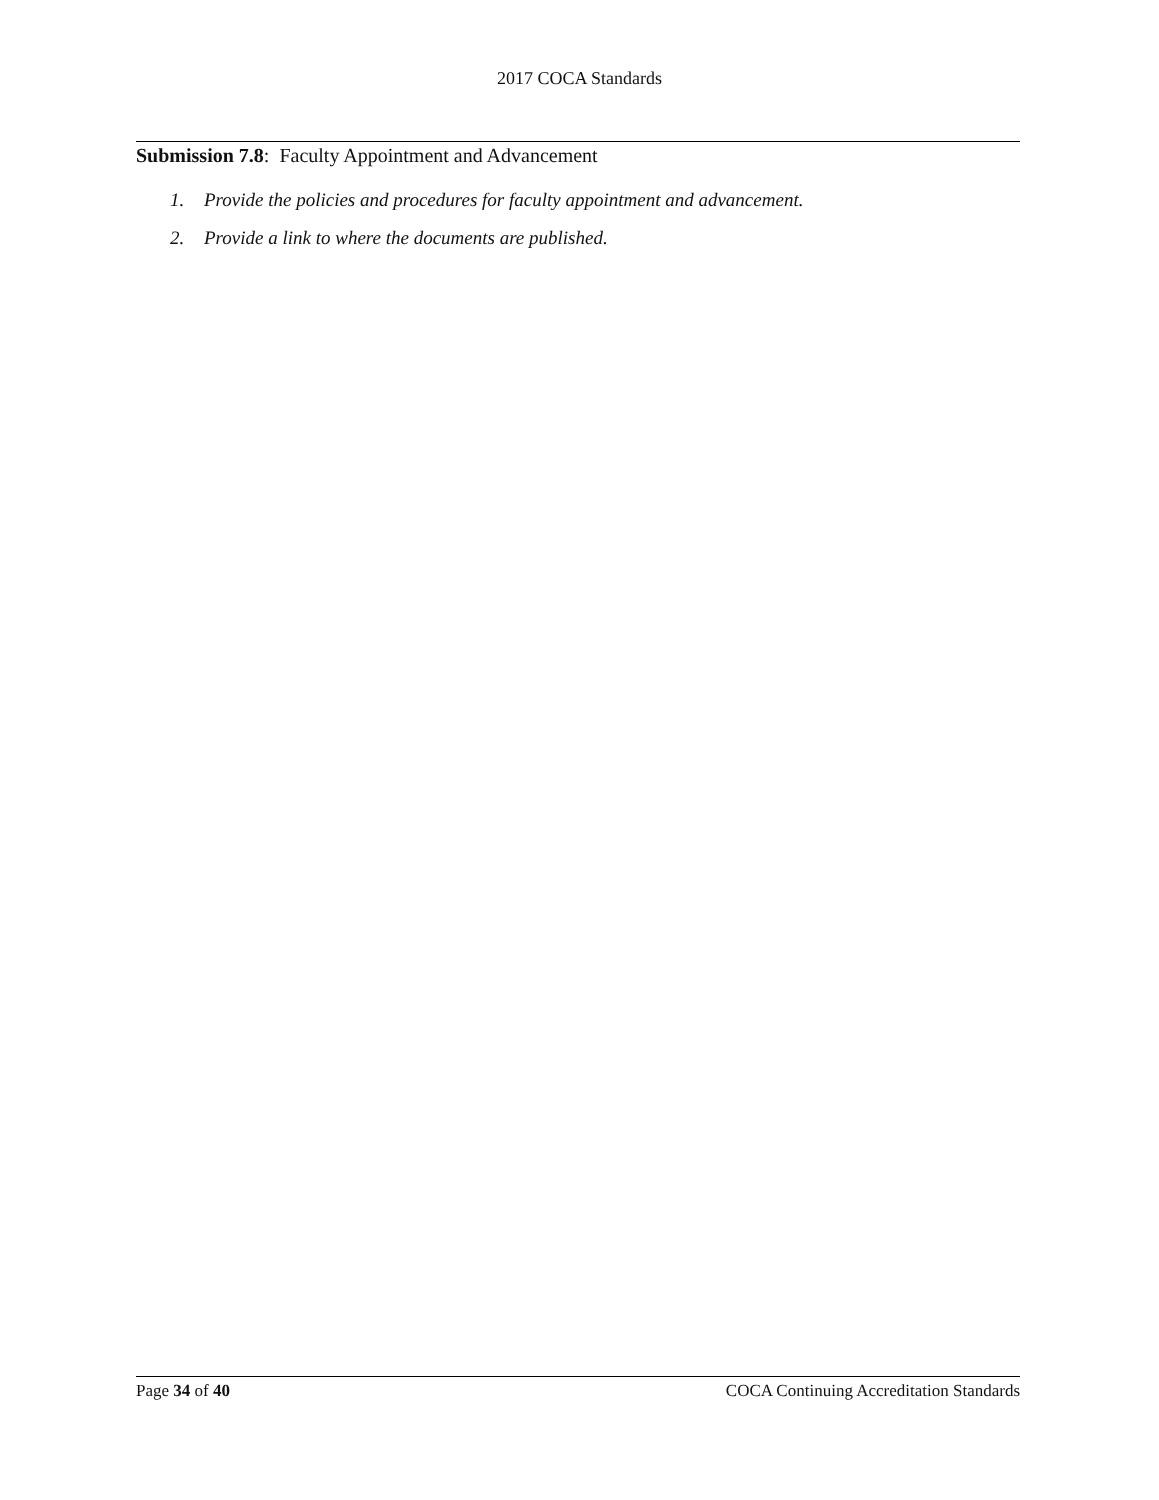2017 COCA Standards
Submission 7.8: Faculty Appointment and Advancement
1. Provide the policies and procedures for faculty appointment and advancement.
2. Provide a link to where the documents are published.
Page 34 of 40 COCA Continuing Accreditation Standards